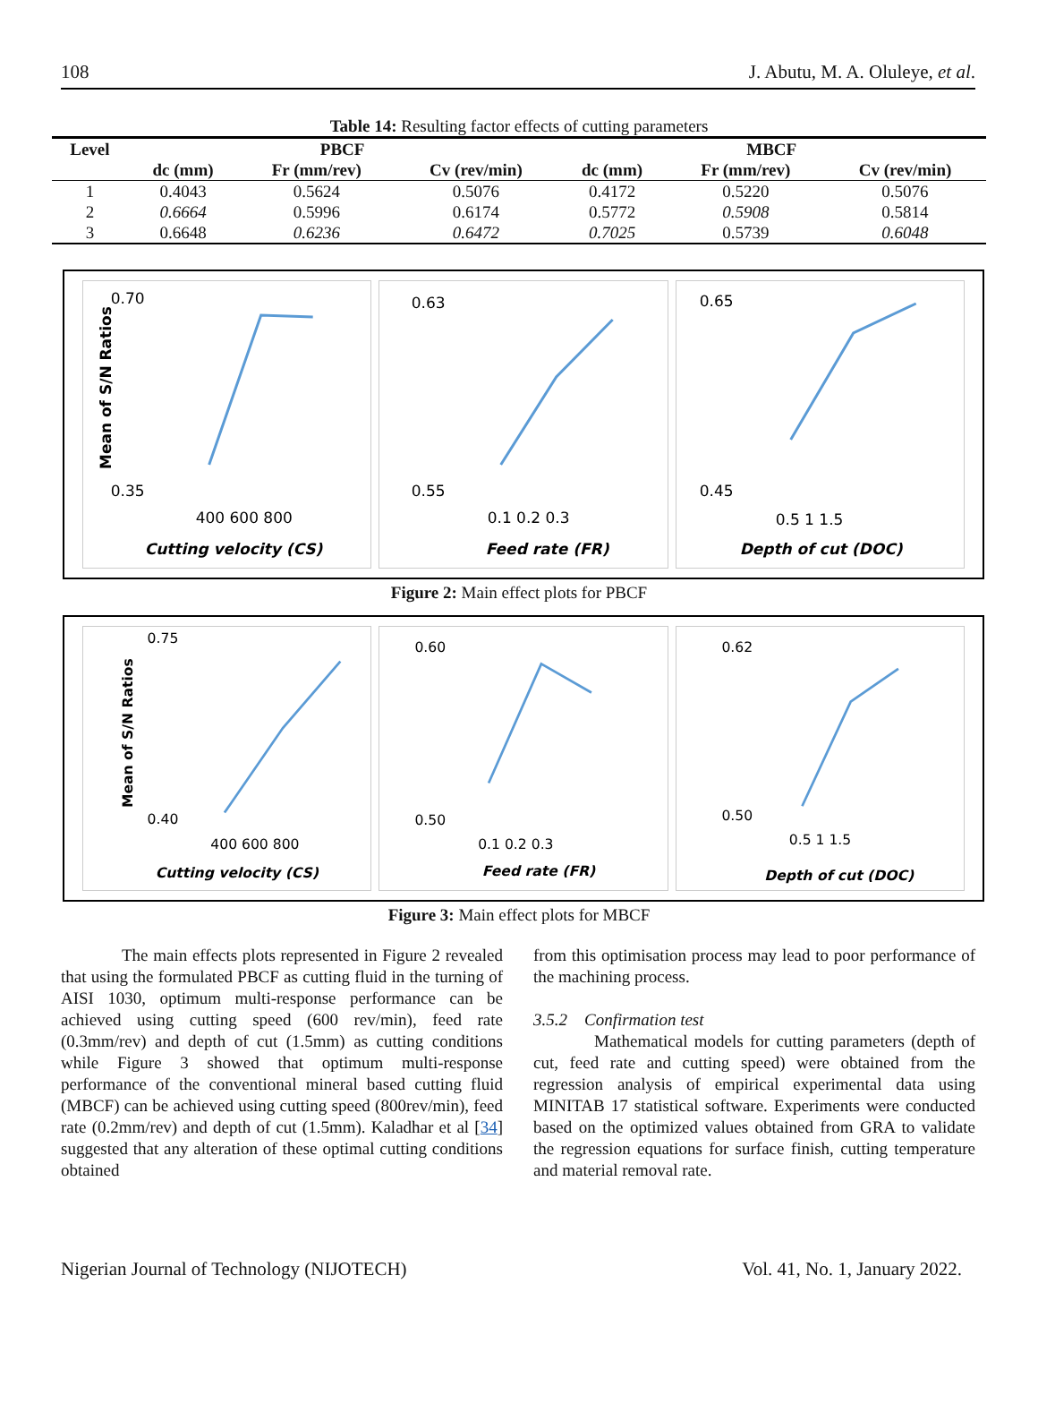108 J. Abutu, M. A. Oluleye, et al.
Table 14: Resulting factor effects of cutting parameters
| Level | PBCF | | | MBCF | | |
| --- | --- | --- | --- | --- | --- | --- |
| | dc (mm) | Fr (mm/rev) | Cv (rev/min) | dc (mm) | Fr (mm/rev) | Cv (rev/min) |
| 1 | 0.4043 | 0.5624 | 0.5076 | 0.4172 | 0.5220 | 0.5076 |
| 2 | 0.6664 | 0.5996 | 0.6174 | 0.5772 | 0.5908 | 0.5814 |
| 3 | 0.6648 | 0.6236 | 0.6472 | 0.7025 | 0.5739 | 0.6048 |
0.70
0.35
Mean of S/N Ratios
400 600 800
Cutting velocity (CS)
0.63
0.55
0.1 0.2 0.3
Feed rate (FR)
0.65
0.45
0.5 1 1.5
Depth of cut (DOC)
Figure 2: Main effect plots for PBCF
0.75
0.40
Mean of S/N Ratios
400 600 800
Cutting velocity (CS)
0.60
0.50
0.1 0.2 0.3
Feed rate (FR)
0.62
0.50
0.5 1 1.5
Depth of cut (DOC)
Figure 3: Main effect plots for MBCF
The main effects plots represented in Figure 2 revealed that using the formulated PBCF as cutting fluid in the turning of AISI 1030, optimum multi-response performance can be achieved using cutting speed (600 rev/min), feed rate (0.3mm/rev) and depth of cut (1.5mm) as cutting conditions while Figure 3 showed that optimum multi-response performance of the conventional mineral based cutting fluid (MBCF) can be achieved using cutting speed (800rev/min), feed rate (0.2mm/rev) and depth of cut (1.5mm). Kaladhar et al [34] suggested that any alteration of these optimal cutting conditions obtained
from this optimisation process may lead to poor performance of the machining process.
3.5.2 Confirmation test
Mathematical models for cutting parameters (depth of cut, feed rate and cutting speed) were obtained from the regression analysis of empirical experimental data using MINITAB 17 statistical software. Experiments were conducted based on the optimized values obtained from GRA to validate the regression equations for surface finish, cutting temperature and material removal rate.
Nigerian Journal of Technology (NIJOTECH) Vol. 41, No. 1, January 2022.